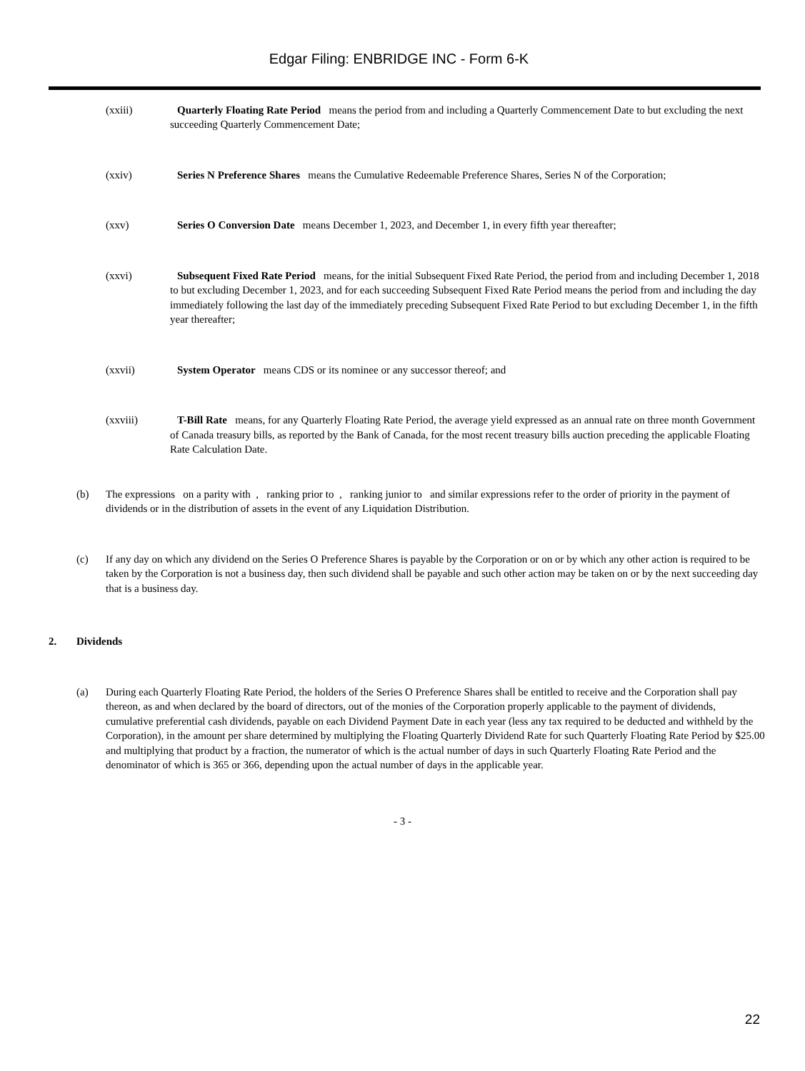Edgar Filing: ENBRIDGE INC - Form 6-K
(xxiii) Quarterly Floating Rate Period means the period from and including a Quarterly Commencement Date to but excluding the next succeeding Quarterly Commencement Date;
(xxiv) Series N Preference Shares means the Cumulative Redeemable Preference Shares, Series N of the Corporation;
(xxv) Series O Conversion Date means December 1, 2023, and December 1, in every fifth year thereafter;
(xxvi) Subsequent Fixed Rate Period means, for the initial Subsequent Fixed Rate Period, the period from and including December 1, 2018 to but excluding December 1, 2023, and for each succeeding Subsequent Fixed Rate Period means the period from and including the day immediately following the last day of the immediately preceding Subsequent Fixed Rate Period to but excluding December 1, in the fifth year thereafter;
(xxvii) System Operator means CDS or its nominee or any successor thereof; and
(xxviii) T-Bill Rate means, for any Quarterly Floating Rate Period, the average yield expressed as an annual rate on three month Government of Canada treasury bills, as reported by the Bank of Canada, for the most recent treasury bills auction preceding the applicable Floating Rate Calculation Date.
(b) The expressions on a parity with , ranking prior to , ranking junior to and similar expressions refer to the order of priority in the payment of dividends or in the distribution of assets in the event of any Liquidation Distribution.
(c) If any day on which any dividend on the Series O Preference Shares is payable by the Corporation or on or by which any other action is required to be taken by the Corporation is not a business day, then such dividend shall be payable and such other action may be taken on or by the next succeeding day that is a business day.
2. Dividends
(a) During each Quarterly Floating Rate Period, the holders of the Series O Preference Shares shall be entitled to receive and the Corporation shall pay thereon, as and when declared by the board of directors, out of the monies of the Corporation properly applicable to the payment of dividends, cumulative preferential cash dividends, payable on each Dividend Payment Date in each year (less any tax required to be deducted and withheld by the Corporation), in the amount per share determined by multiplying the Floating Quarterly Dividend Rate for such Quarterly Floating Rate Period by $25.00 and multiplying that product by a fraction, the numerator of which is the actual number of days in such Quarterly Floating Rate Period and the denominator of which is 365 or 366, depending upon the actual number of days in the applicable year.
- 3 -
22